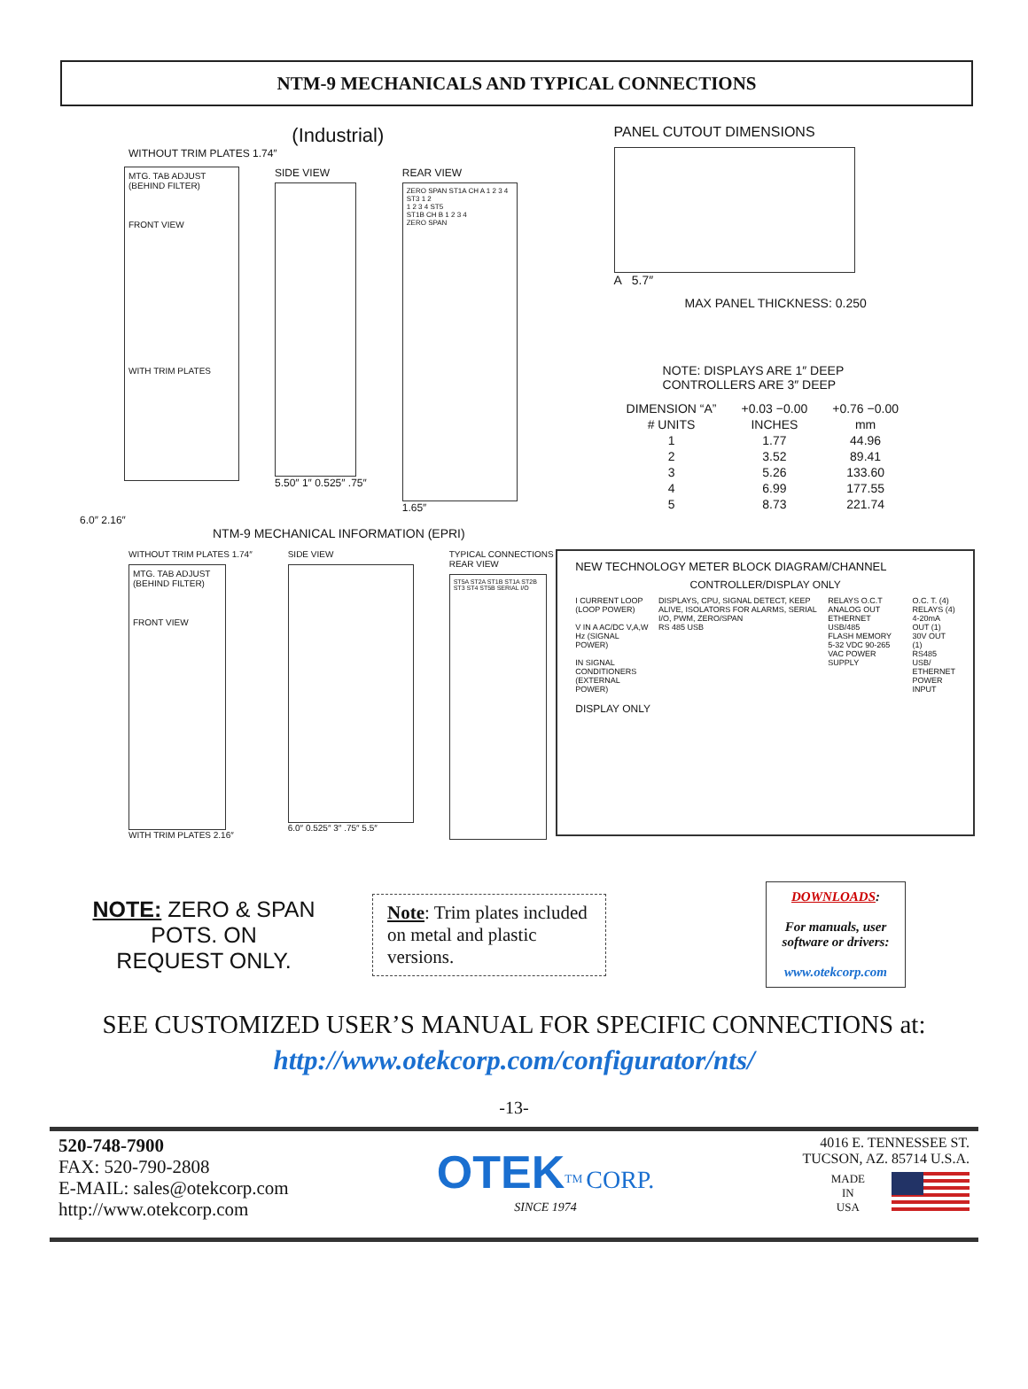NTM-9 MECHANICALS AND TYPICAL CONNECTIONS
(Industrial)
WITHOUT TRIM PLATES 1.74″
MTG. TAB ADJUST (BEHIND FILTER)
FRONT VIEW
WITH TRIM PLATES
SIDE VIEW
5.50″ 1″ 0.525″ .75″
REAR VIEW
ZERO SPAN ST1A CH A 1 2 3 4
ST3 1 2
1 2 3 4 ST5
ST1B CH B 1 2 3 4
ZERO SPAN
1.65″
6.0″ 2.16″
NTM-9 MECHANICAL INFORMATION (EPRI)
PANEL CUTOUT DIMENSIONS
A 5.7″
MAX PANEL THICKNESS: 0.250
NOTE: DISPLAYS ARE 1″ DEEP
CONTROLLERS ARE 3″ DEEP
| DIMENSION “A” | +0.03 −0.00 | +0.76 −0.00 |
| --- | --- | --- |
| # UNITS | INCHES | mm |
| 1 | 1.77 | 44.96 |
| 2 | 3.52 | 89.41 |
| 3 | 5.26 | 133.60 |
| 4 | 6.99 | 177.55 |
| 5 | 8.73 | 221.74 |
WITHOUT TRIM PLATES 1.74″
MTG. TAB ADJUST (BEHIND FILTER)
FRONT VIEW
WITH TRIM PLATES 2.16″
SIDE VIEW
6.0″ 0.525″ 3″ .75″ 5.5″
TYPICAL CONNECTIONS
REAR VIEW
ST5A ST2A ST1B ST1A ST2B ST3 ST4 ST5B SERIAL I/O
NEW TECHNOLOGY METER BLOCK DIAGRAM/CHANNEL
CONTROLLER/DISPLAY ONLY
I CURRENT LOOP (LOOP POWER)
V IN A AC/DC V,A,W Hz (SIGNAL POWER)
IN SIGNAL CONDITIONERS (EXTERNAL POWER)
DISPLAYS, CPU, SIGNAL DETECT, KEEP ALIVE, ISOLATORS FOR ALARMS, SERIAL I/O, PWM, ZERO/SPAN
RS 485 USB
RELAYS O.C.T ANALOG OUT ETHERNET USB/485
FLASH MEMORY
5-32 VDC 90-265 VAC POWER SUPPLY
O.C. T. (4)
RELAYS (4)
4-20mA OUT (1)
30V OUT (1)
RS485
USB/ ETHERNET
POWER INPUT
DISPLAY ONLY
NOTE: ZERO & SPAN
POTS. ON
REQUEST ONLY.
Note: Trim plates included on metal and plastic versions.
DOWNLOADS:
For manuals, user software or drivers:
www.otekcorp.com
SEE CUSTOMIZED USER’S MANUAL FOR SPECIFIC CONNECTIONS at:
http://www.otekcorp.com/configurator/nts/
-13-
520-748-7900
FAX: 520-790-2808
E-MAIL: sales@otekcorp.com
http://www.otekcorp.com
OTEK<sup>TM</sup> CORP.
SINCE 1974
4016 E. TENNESSEE ST.
TUCSON, AZ. 85714 U.S.A.
MADE
IN
USA